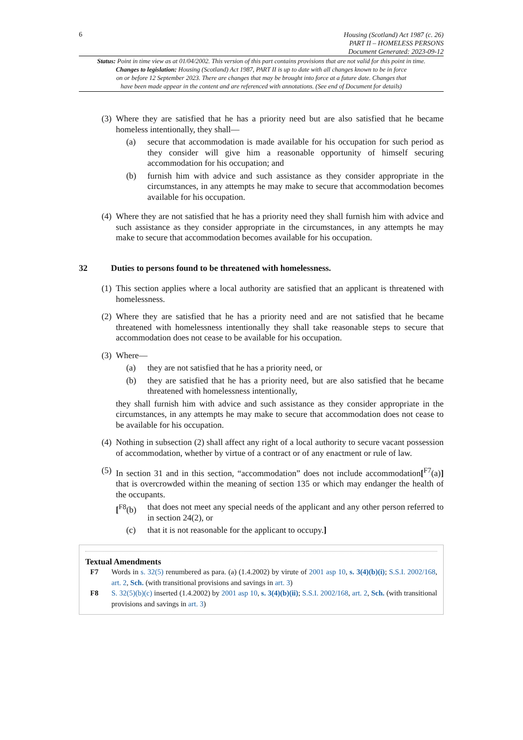6
Housing (Scotland) Act 1987 (c. 26)
PART II – HOMELESS PERSONS
Document Generated: 2023-09-12
Status: Point in time view as at 01/04/2002. This version of this part contains provisions that are not valid for this point in time.
Changes to legislation: Housing (Scotland) Act 1987, PART II is up to date with all changes known to be in force
on or before 12 September 2023. There are changes that may be brought into force at a future date. Changes that
have been made appear in the content and are referenced with annotations. (See end of Document for details)
(3)
Where they are satisfied that he has a priority need but are also satisfied that he became homeless intentionally, they shall—
(a) secure that accommodation is made available for his occupation for such period as they consider will give him a reasonable opportunity of himself securing accommodation for his occupation; and
(b) furnish him with advice and such assistance as they consider appropriate in the circumstances, in any attempts he may make to secure that accommodation becomes available for his occupation.
(4)
Where they are not satisfied that he has a priority need they shall furnish him with advice and such assistance as they consider appropriate in the circumstances, in any attempts he may make to secure that accommodation becomes available for his occupation.
32 Duties to persons found to be threatened with homelessness.
(1)
This section applies where a local authority are satisfied that an applicant is threatened with homelessness.
(2)
Where they are satisfied that he has a priority need and are not satisfied that he became threatened with homelessness intentionally they shall take reasonable steps to secure that accommodation does not cease to be available for his occupation.
(3)
Where—
(a) they are not satisfied that he has a priority need, or
(b) they are satisfied that he has a priority need, but are also satisfied that he became threatened with homelessness intentionally,
they shall furnish him with advice and such assistance as they consider appropriate in the circumstances, in any attempts he may make to secure that accommodation does not cease to be available for his occupation.
(4)
Nothing in subsection (2) shall affect any right of a local authority to secure vacant possession of accommodation, whether by virtue of a contract or of any enactment or rule of law.
(5)
In section 31 and in this section, “accommodation” does not include accommodation[<sup>F7</sup>(a)] that is overcrowded within the meaning of section 135 or which may endanger the health of the occupants.
[<sup>F8</sup>(b) that does not meet any special needs of the applicant and any other person referred to in section 24(2), or
(c) that it is not reasonable for the applicant to occupy.]
Textual Amendments
F7 Words in s. 32(5) renumbered as para. (a) (1.4.2002) by virute of 2001 asp 10, s. 3(4)(b)(i); S.S.I. 2002/168, art. 2, Sch. (with transitional provisions and savings in art. 3)
F8 S. 32(5)(b)(c) inserted (1.4.2002) by 2001 asp 10, s. 3(4)(b)(ii); S.S.I. 2002/168, art. 2, Sch. (with transitional provisions and savings in art. 3)